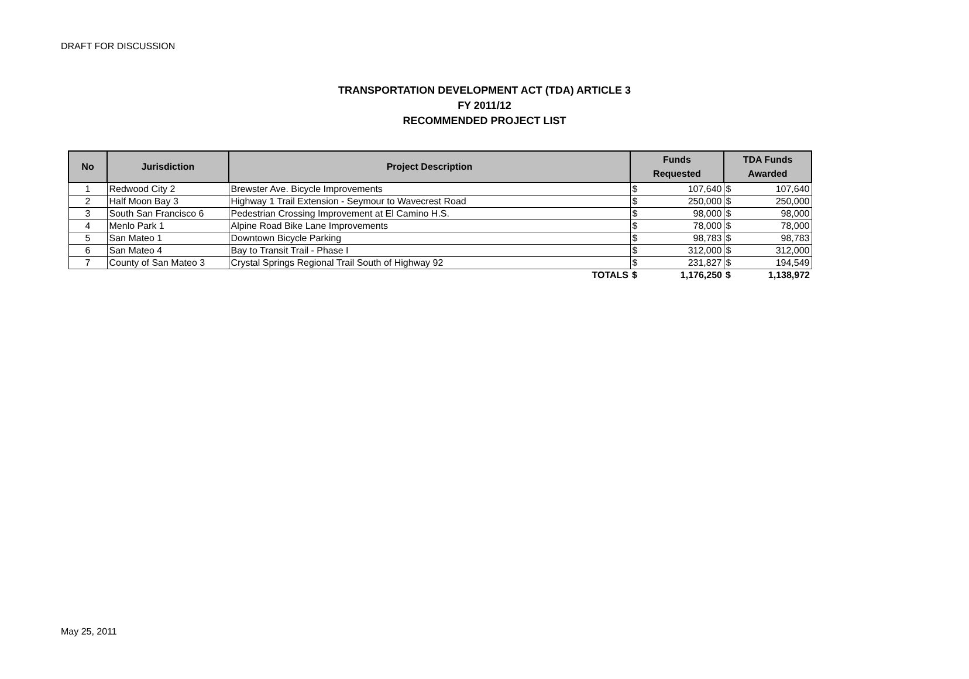DRAFT FOR DISCUSSION
TRANSPORTATION DEVELOPMENT ACT (TDA) ARTICLE 3
FY 2011/12
RECOMMENDED PROJECT LIST
| No | Jurisdiction | Project Description | Funds Requested | | TDA Funds Awarded | |
| --- | --- | --- | --- | --- | --- | --- |
| 1 | Redwood City 2 | Brewster Ave. Bicycle Improvements | $ | 107,640 | $ | 107,640 |
| 2 | Half Moon Bay 3 | Highway 1 Trail Extension - Seymour to Wavecrest Road | $ | 250,000 | $ | 250,000 |
| 3 | South San Francisco 6 | Pedestrian Crossing Improvement at El Camino H.S. | $ | 98,000 | $ | 98,000 |
| 4 | Menlo Park 1 | Alpine Road Bike Lane Improvements | $ | 78,000 | $ | 78,000 |
| 5 | San Mateo 1 | Downtown Bicycle Parking | $ | 98,783 | $ | 98,783 |
| 6 | San Mateo 4 | Bay to Transit Trail - Phase I | $ | 312,000 | $ | 312,000 |
| 7 | County of San Mateo 3 | Crystal Springs Regional Trail South of Highway 92 | $ | 231,827 | $ | 194,549 |
| | | TOTALS | $ | 1,176,250 | $ | 1,138,972 |
May 25, 2011